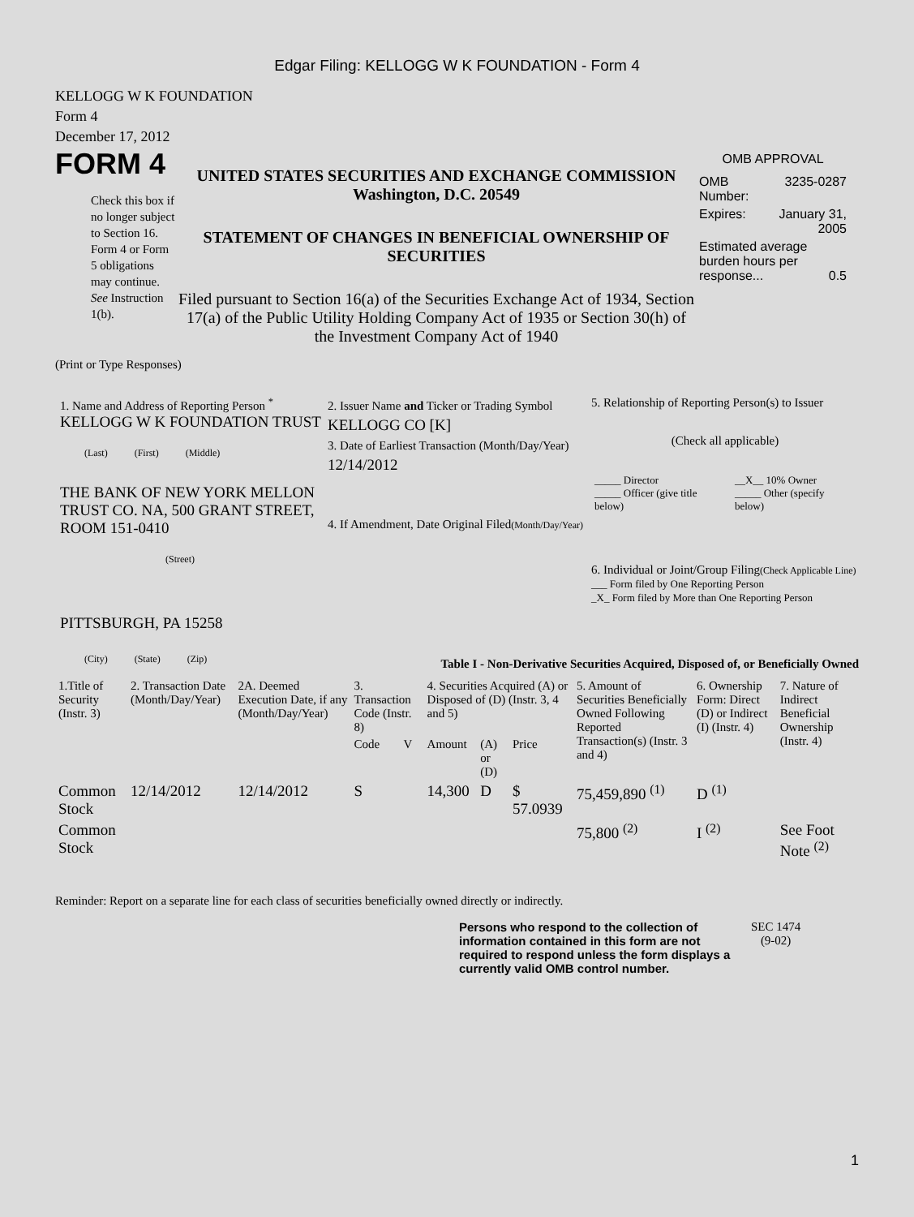Edgar Filing: KELLOGG W K FOUNDATION - Form 4
KELLOGG W K FOUNDATION
Form 4
December 17, 2012
FORM 4
Check this box if no longer subject to Section 16. Form 4 or Form 5 obligations may continue. See Instruction 1(b).
UNITED STATES SECURITIES AND EXCHANGE COMMISSION
Washington, D.C. 20549
STATEMENT OF CHANGES IN BENEFICIAL OWNERSHIP OF SECURITIES
Filed pursuant to Section 16(a) of the Securities Exchange Act of 1934, Section 17(a) of the Public Utility Holding Company Act of 1935 or Section 30(h) of the Investment Company Act of 1940
OMB APPROVAL
| OMB Number: | 3235-0287 |
| Expires: | January 31, 2005 |
| Estimated average burden hours per response... 0.5 | |
(Print or Type Responses)
1. Name and Address of Reporting Person <sup>*</sup>
KELLOGG W K FOUNDATION TRUST
(Last) (First) (Middle)
THE BANK OF NEW YORK MELLON TRUST CO. NA, 500 GRANT STREET, ROOM 151-0410
(Street)
PITTSBURGH, PA 15258
(City) (State) (Zip)
2. Issuer Name and Ticker or Trading Symbol
KELLOGG CO [K]
3. Date of Earliest Transaction (Month/Day/Year)
12/14/2012
4. If Amendment, Date Original Filed(Month/Day/Year)
5. Relationship of Reporting Person(s) to Issuer
(Check all applicable)
| _____ Director _____ Officer (give title below) | __X__ 10% Owner _____ Other (specify below) |
6. Individual or Joint/Group Filing(Check Applicable Line)
___ Form filed by One Reporting Person
_X_ Form filed by More than One Reporting Person
Table I - Non-Derivative Securities Acquired, Disposed of, or Beneficially Owned
| 1.Title of Security (Instr. 3) | 2. Transaction Date (Month/Day/Year) | 2A. Deemed Execution Date, if any (Month/Day/Year) | 3. Transaction Code (Instr. 8) | | 4. Securities Acquired (A) or Disposed of (D) (Instr. 3, 4 and 5) | | | 5. Amount of Securities Beneficially Owned Following Reported Transaction(s) (Instr. 3 and 4) | 6. Ownership Form: Direct (D) or Indirect (I) (Instr. 4) | 7. Nature of Indirect Beneficial Ownership (Instr. 4) |
| --- | --- | --- | --- | --- | --- | --- | --- | --- | --- | --- |
| | | | Code | V | Amount | (A) or (D) | Price | | | |
| Common Stock | 12/14/2012 | 12/14/2012 | S | | 14,300 | D | $ 57.0939 | 75,459,890 <sup>(1)</sup> | D <sup>(1)</sup> | |
| Common Stock | | | | | | | | 75,800 <sup>(2)</sup> | I <sup>(2)</sup> | See Foot Note <sup>(2)</sup> |
Reminder: Report on a separate line for each class of securities beneficially owned directly or indirectly.
Persons who respond to the collection of information contained in this form are not required to respond unless the form displays a currently valid OMB control number.
SEC 1474
(9-02)
1